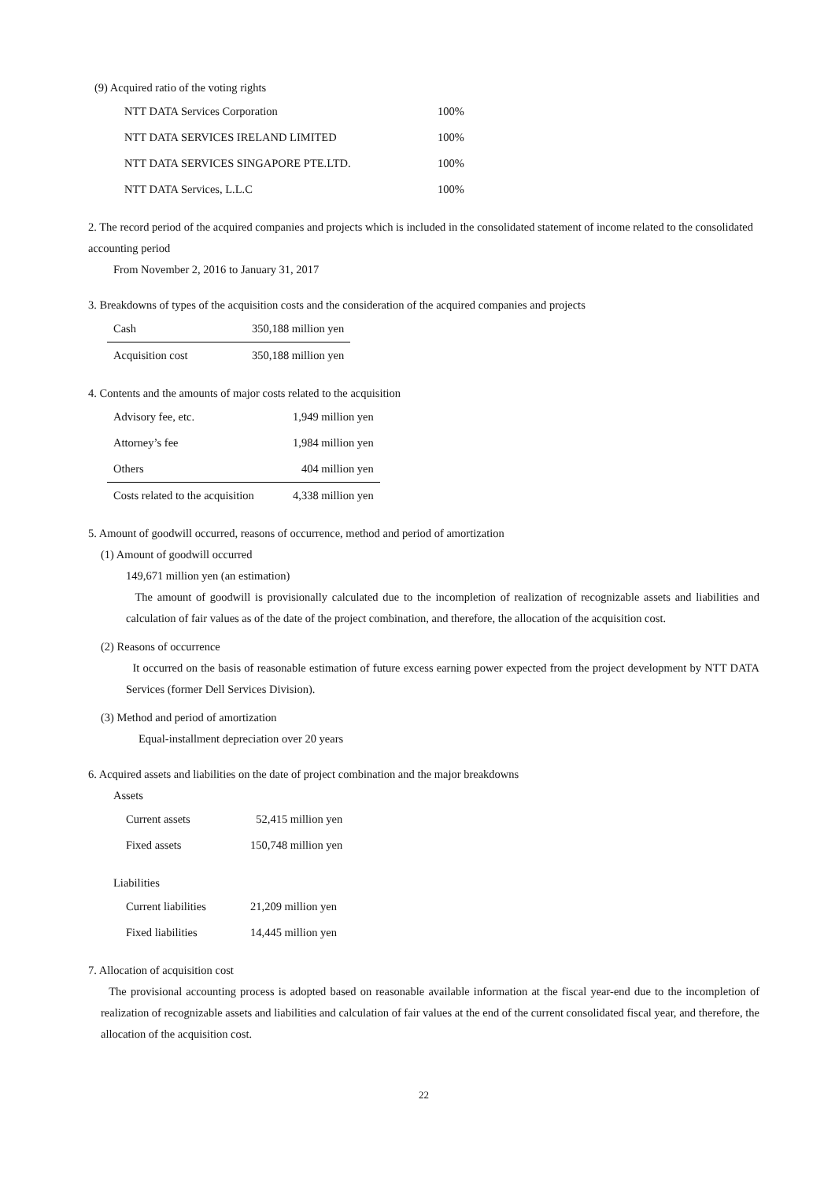(9) Acquired ratio of the voting rights
| NTT DATA Services Corporation | 100% |
| NTT DATA SERVICES IRELAND LIMITED | 100% |
| NTT DATA SERVICES SINGAPORE PTE.LTD. | 100% |
| NTT DATA Services, L.L.C | 100% |
2. The record period of the acquired companies and projects which is included in the consolidated statement of income related to the consolidated accounting period
From November 2, 2016 to January 31, 2017
3. Breakdowns of types of the acquisition costs and the consideration of the acquired companies and projects
| Cash | 350,188 million yen |
| Acquisition cost | 350,188 million yen |
4. Contents and the amounts of major costs related to the acquisition
| Advisory fee, etc. | 1,949 million yen |
| Attorney’s fee | 1,984 million yen |
| Others | 404 million yen |
| Costs related to the acquisition | 4,338 million yen |
5. Amount of goodwill occurred, reasons of occurrence, method and period of amortization
(1) Amount of goodwill occurred
149,671 million yen (an estimation)
The amount of goodwill is provisionally calculated due to the incompletion of realization of recognizable assets and liabilities and calculation of fair values as of the date of the project combination, and therefore, the allocation of the acquisition cost.
(2) Reasons of occurrence
It occurred on the basis of reasonable estimation of future excess earning power expected from the project development by NTT DATA Services (former Dell Services Division).
(3) Method and period of amortization
Equal-installment depreciation over 20 years
6. Acquired assets and liabilities on the date of project combination and the major breakdowns
Assets
| Current assets | 52,415 million yen |
| Fixed assets | 150,748 million yen |
Liabilities
| Current liabilities | 21,209 million yen |
| Fixed liabilities | 14,445 million yen |
7. Allocation of acquisition cost
The provisional accounting process is adopted based on reasonable available information at the fiscal year-end due to the incompletion of realization of recognizable assets and liabilities and calculation of fair values at the end of the current consolidated fiscal year, and therefore, the allocation of the acquisition cost.
22